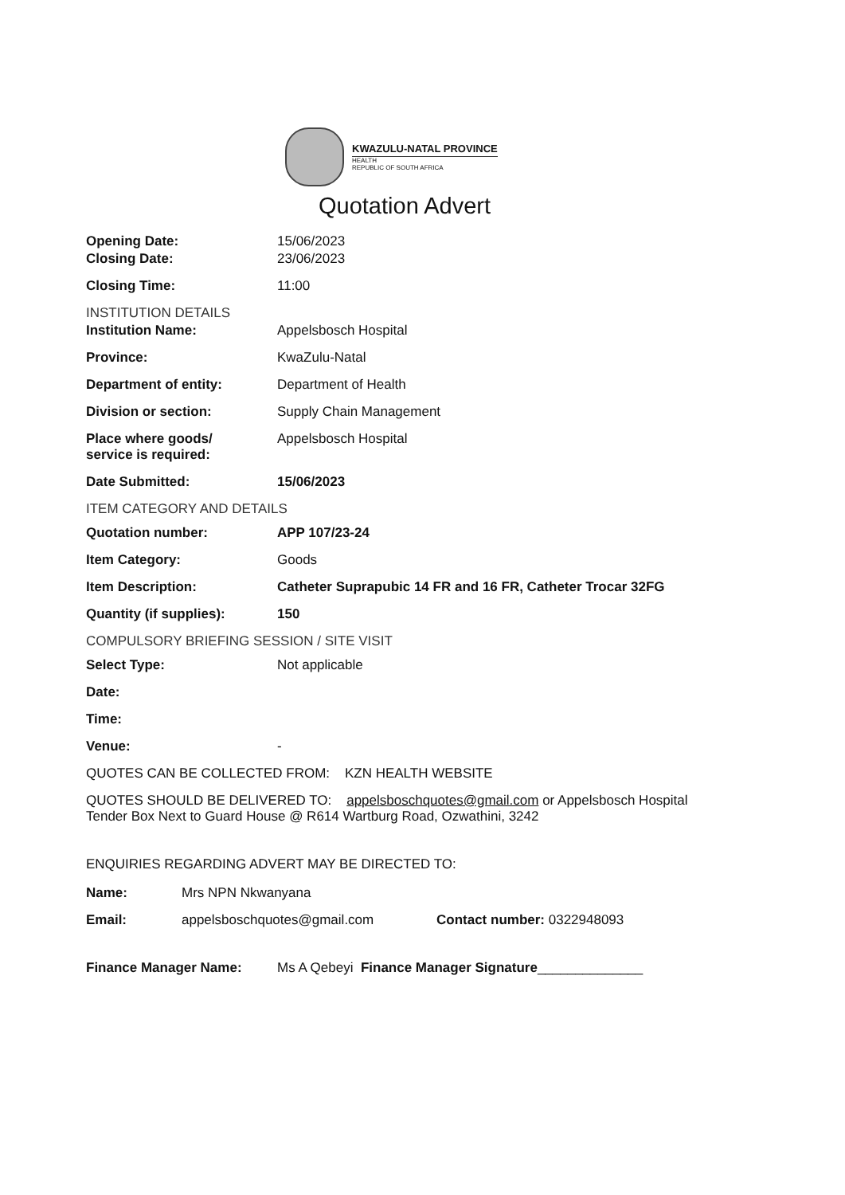KWAZULU-NATAL PROVINCE
HEALTH
REPUBLIC OF SOUTH AFRICA
Quotation Advert
Opening Date: 15/06/2023
Closing Date: 23/06/2023
Closing Time: 11:00
INSTITUTION DETAILS
Institution Name: Appelsbosch Hospital
Province: KwaZulu-Natal
Department of entity: Department of Health
Division or section: Supply Chain Management
Place where goods/
service is required:
Appelsbosch Hospital
Date Submitted: 15/06/2023
ITEM CATEGORY AND DETAILS
Quotation number: APP 107/23-24
Item Category: Goods
Item Description: Catheter Suprapubic 14 FR and 16 FR, Catheter Trocar 32FG
Quantity (if supplies): 150
COMPULSORY BRIEFING SESSION / SITE VISIT
Select Type: Not applicable
Date:
Time:
Venue: -
QUOTES CAN BE COLLECTED FROM: KZN HEALTH WEBSITE
QUOTES SHOULD BE DELIVERED TO: appelsboschquotes@gmail.com or Appelsbosch Hospital Tender Box Next to Guard House @ R614 Wartburg Road, Ozwathini, 3242
ENQUIRIES REGARDING ADVERT MAY BE DIRECTED TO:
Name: Mrs NPN Nkwanyana
Email: appelsboschquotes@gmail.com Contact number: 0322948093
Finance Manager Name: Ms A Qebeyi Finance Manager Signature______________